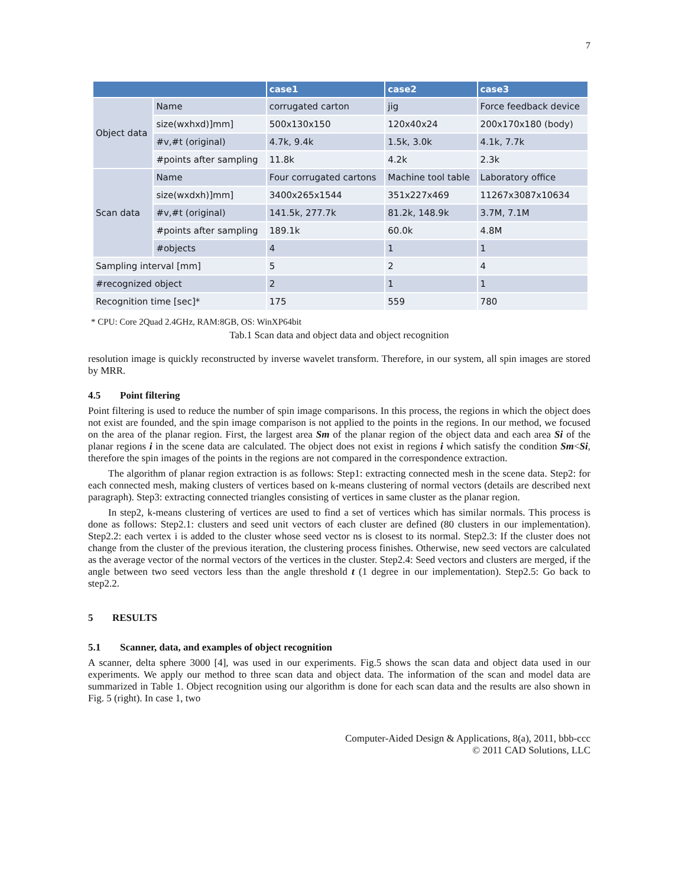7
| | | case1 | case2 | case3 |
| --- | --- | --- | --- | --- |
| Object data | Name | corrugated carton | jig | Force feedback device |
| | size(wxhxd)]mm] | 500x130x150 | 120x40x24 | 200x170x180 (body) |
| | #v,#t (original) | 4.7k, 9.4k | 1.5k, 3.0k | 4.1k, 7.7k |
| | #points after sampling | 11.8k | 4.2k | 2.3k |
| Scan data | Name | Four corrugated cartons | Machine tool table | Laboratory office |
| | size(wxdxh)]mm] | 3400x265x1544 | 351x227x469 | 11267x3087x10634 |
| | #v,#t (original) | 141.5k, 277.7k | 81.2k, 148.9k | 3.7M, 7.1M |
| | #points after sampling | 189.1k | 60.0k | 4.8M |
| | #objects | 4 | 1 | 1 |
| Sampling interval [mm] | | 5 | 2 | 4 |
| #recognized object | | 2 | 1 | 1 |
| Recognition time [sec]* | | 175 | 559 | 780 |
* CPU: Core 2Quad 2.4GHz, RAM:8GB, OS: WinXP64bit
Tab.1 Scan data and object data and object recognition
resolution image is quickly reconstructed by inverse wavelet transform. Therefore, in our system, all spin images are stored by MRR.
4.5 Point filtering
Point filtering is used to reduce the number of spin image comparisons. In this process, the regions in which the object does not exist are founded, and the spin image comparison is not applied to the points in the regions. In our method, we focused on the area of the planar region. First, the largest area Sm of the planar region of the object data and each area Si of the planar regions i in the scene data are calculated. The object does not exist in regions i which satisfy the condition Sm<Si, therefore the spin images of the points in the regions are not compared in the correspondence extraction.
The algorithm of planar region extraction is as follows: Step1: extracting connected mesh in the scene data. Step2: for each connected mesh, making clusters of vertices based on k-means clustering of normal vectors (details are described next paragraph). Step3: extracting connected triangles consisting of vertices in same cluster as the planar region.
In step2, k-means clustering of vertices are used to find a set of vertices which has similar normals. This process is done as follows: Step2.1: clusters and seed unit vectors of each cluster are defined (80 clusters in our implementation). Step2.2: each vertex i is added to the cluster whose seed vector ns is closest to its normal. Step2.3: If the cluster does not change from the cluster of the previous iteration, the clustering process finishes. Otherwise, new seed vectors are calculated as the average vector of the normal vectors of the vertices in the cluster. Step2.4: Seed vectors and clusters are merged, if the angle between two seed vectors less than the angle threshold t (1 degree in our implementation). Step2.5: Go back to step2.2.
5 RESULTS
5.1 Scanner, data, and examples of object recognition
A scanner, delta sphere 3000 [4], was used in our experiments. Fig.5 shows the scan data and object data used in our experiments. We apply our method to three scan data and object data. The information of the scan and model data are summarized in Table 1. Object recognition using our algorithm is done for each scan data and the results are also shown in Fig. 5 (right). In case 1, two
Computer-Aided Design & Applications, 8(a), 2011, bbb-ccc
© 2011 CAD Solutions, LLC